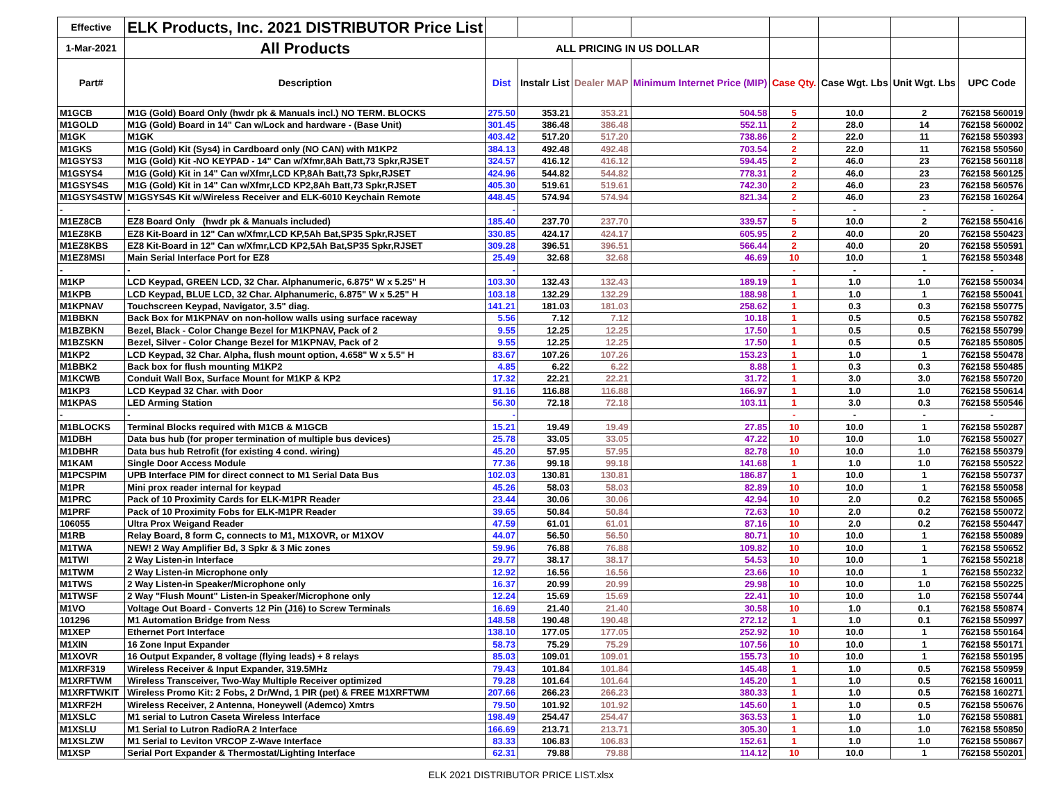| Effective | ELK Products, Inc. 2021 DISTRIBUTOR Price List | | | | | | | | |
| 1-Mar-2021 | All Products | ALL PRICING IN US DOLLAR | | | | | | | |
| Part# | Description | Dist | Instalr List | Dealer MAP | Minimum Internet Price (MIP) | Case Qty. | Case Wgt. Lbs | Unit Wgt. Lbs | UPC Code |
| M1GCB | M1G (Gold) Board Only (hwdr pk & Manuals incl.) NO TERM. BLOCKS | 275.50 | 353.21 | 353.21 | 504.58 | 5 | 10.0 | 2 | 762158 560019 |
| M1GOLD | M1G (Gold) Board in 14" Can w/Lock and hardware - (Base Unit) | 301.45 | 386.48 | 386.48 | 552.11 | 2 | 28.0 | 14 | 762158 560002 |
| M1GK | M1GK | 403.42 | 517.20 | 517.20 | 738.86 | 2 | 22.0 | 11 | 762158 550393 |
| M1GKS | M1G (Gold) Kit (Sys4) in Cardboard only (NO CAN) with M1KP2 | 384.13 | 492.48 | 492.48 | 703.54 | 2 | 22.0 | 11 | 762158 550560 |
| M1GSYS3 | M1G (Gold) Kit -NO KEYPAD - 14" Can w/Xfmr,8Ah Batt,73 Spkr,RJSET | 324.57 | 416.12 | 416.12 | 594.45 | 2 | 46.0 | 23 | 762158 560118 |
| M1GSYS4 | M1G (Gold) Kit in 14" Can w/Xfmr,LCD KP,8Ah Batt,73 Spkr,RJSET | 424.96 | 544.82 | 544.82 | 778.31 | 2 | 46.0 | 23 | 762158 560125 |
| M1GSYS4S | M1G (Gold) Kit in 14" Can w/Xfmr,LCD KP2,8Ah Batt,73 Spkr,RJSET | 405.30 | 519.61 | 519.61 | 742.30 | 2 | 46.0 | 23 | 762158 560576 |
| M1GSYS4STW | M1GSYS4S Kit w/Wireless Receiver and ELK-6010 Keychain Remote | 448.45 | 574.94 | 574.94 | 821.34 | 2 | 46.0 | 23 | 762158 160264 |
| - | - | - | | | | - | - | - | - |
| M1EZ8CB | EZ8 Board Only (hwdr pk & Manuals included) | 185.40 | 237.70 | 237.70 | 339.57 | 5 | 10.0 | 2 | 762158 550416 |
| M1EZ8KB | EZ8 Kit-Board in 12" Can w/Xfmr,LCD KP,5Ah Bat,SP35 Spkr,RJSET | 330.85 | 424.17 | 424.17 | 605.95 | 2 | 40.0 | 20 | 762158 550423 |
| M1EZ8KBS | EZ8 Kit-Board in 12" Can w/Xfmr,LCD KP2,5Ah Bat,SP35 Spkr,RJSET | 309.28 | 396.51 | 396.51 | 566.44 | 2 | 40.0 | 20 | 762158 550591 |
| M1EZ8MSI | Main Serial Interface Port for EZ8 | 25.49 | 32.68 | 32.68 | 46.69 | 10 | 10.0 | 1 | 762158 550348 |
| - | - | - | | | | - | - | - | - |
| M1KP | LCD Keypad, GREEN LCD, 32 Char. Alphanumeric, 6.875" W x 5.25" H | 103.30 | 132.43 | 132.43 | 189.19 | 1 | 1.0 | 1.0 | 762158 550034 |
| M1KPB | LCD Keypad, BLUE LCD, 32 Char. Alphanumeric, 6.875" W x 5.25" H | 103.18 | 132.29 | 132.29 | 188.98 | 1 | 1.0 | 1 | 762158 550041 |
| M1KPNAV | Touchscreen Keypad, Navigator, 3.5" diag. | 141.21 | 181.03 | 181.03 | 258.62 | 1 | 0.3 | 0.3 | 762158 550775 |
| M1BBKN | Back Box for M1KPNAV on non-hollow walls using surface raceway | 5.56 | 7.12 | 7.12 | 10.18 | 1 | 0.5 | 0.5 | 762158 550782 |
| M1BZBKN | Bezel, Black - Color Change Bezel for M1KPNAV, Pack of 2 | 9.55 | 12.25 | 12.25 | 17.50 | 1 | 0.5 | 0.5 | 762158 550799 |
| M1BZSKN | Bezel, Silver - Color Change Bezel for M1KPNAV, Pack of 2 | 9.55 | 12.25 | 12.25 | 17.50 | 1 | 0.5 | 0.5 | 762185 550805 |
| M1KP2 | LCD Keypad, 32 Char. Alpha, flush mount option, 4.658" W x 5.5" H | 83.67 | 107.26 | 107.26 | 153.23 | 1 | 1.0 | 1 | 762158 550478 |
| M1BBK2 | Back box for flush mounting M1KP2 | 4.85 | 6.22 | 6.22 | 8.88 | 1 | 0.3 | 0.3 | 762158 550485 |
| M1KCWB | Conduit Wall Box, Surface Mount for M1KP & KP2 | 17.32 | 22.21 | 22.21 | 31.72 | 1 | 3.0 | 3.0 | 762158 550720 |
| M1KP3 | LCD Keypad 32 Char. with Door | 91.16 | 116.88 | 116.88 | 166.97 | 1 | 1.0 | 1.0 | 762158 550614 |
| M1KPAS | LED Arming Station | 56.30 | 72.18 | 72.18 | 103.11 | 1 | 3.0 | 0.3 | 762158 550546 |
| - | - | - | | | | - | - | - | - |
| M1BLOCKS | Terminal Blocks required with M1CB & M1GCB | 15.21 | 19.49 | 19.49 | 27.85 | 10 | 10.0 | 1 | 762158 550287 |
| M1DBH | Data bus hub (for proper termination of multiple bus devices) | 25.78 | 33.05 | 33.05 | 47.22 | 10 | 10.0 | 1.0 | 762158 550027 |
| M1DBHR | Data bus hub Retrofit (for existing 4 cond. wiring) | 45.20 | 57.95 | 57.95 | 82.78 | 10 | 10.0 | 1.0 | 762158 550379 |
| M1KAM | Single Door Access Module | 77.36 | 99.18 | 99.18 | 141.68 | 1 | 1.0 | 1.0 | 762158 550522 |
| M1PCSPIM | UPB Interface PIM for direct connect to M1 Serial Data Bus | 102.03 | 130.81 | 130.81 | 186.87 | 1 | 10.0 | 1 | 762158 550737 |
| M1PR | Mini prox reader internal for keypad | 45.26 | 58.03 | 58.03 | 82.89 | 10 | 10.0 | 1 | 762158 550058 |
| M1PRC | Pack of 10 Proximity Cards for ELK-M1PR Reader | 23.44 | 30.06 | 30.06 | 42.94 | 10 | 2.0 | 0.2 | 762158 550065 |
| M1PRF | Pack of 10 Proximity Fobs for ELK-M1PR Reader | 39.65 | 50.84 | 50.84 | 72.63 | 10 | 2.0 | 0.2 | 762158 550072 |
| 106055 | Ultra Prox Weigand Reader | 47.59 | 61.01 | 61.01 | 87.16 | 10 | 2.0 | 0.2 | 762158 550447 |
| M1RB | Relay Board, 8 form C, connects to M1, M1XOVR, or M1XOV | 44.07 | 56.50 | 56.50 | 80.71 | 10 | 10.0 | 1 | 762158 550089 |
| M1TWA | NEW! 2 Way Amplifier Bd, 3 Spkr & 3 Mic zones | 59.96 | 76.88 | 76.88 | 109.82 | 10 | 10.0 | 1 | 762158 550652 |
| M1TWI | 2 Way Listen-in Interface | 29.77 | 38.17 | 38.17 | 54.53 | 10 | 10.0 | 1 | 762158 550218 |
| M1TWM | 2 Way Listen-in Microphone only | 12.92 | 16.56 | 16.56 | 23.66 | 10 | 10.0 | 1 | 762158 550232 |
| M1TWS | 2 Way Listen-in Speaker/Microphone only | 16.37 | 20.99 | 20.99 | 29.98 | 10 | 10.0 | 1.0 | 762158 550225 |
| M1TWSF | 2 Way "Flush Mount" Listen-in Speaker/Microphone only | 12.24 | 15.69 | 15.69 | 22.41 | 10 | 10.0 | 1.0 | 762158 550744 |
| M1VO | Voltage Out Board - Converts 12 Pin (J16) to Screw Terminals | 16.69 | 21.40 | 21.40 | 30.58 | 10 | 1.0 | 0.1 | 762158 550874 |
| 101296 | M1 Automation Bridge from Ness | 148.58 | 190.48 | 190.48 | 272.12 | 1 | 1.0 | 0.1 | 762158 550997 |
| M1XEP | Ethernet Port Interface | 138.10 | 177.05 | 177.05 | 252.92 | 10 | 10.0 | 1 | 762158 550164 |
| M1XIN | 16 Zone Input Expander | 58.73 | 75.29 | 75.29 | 107.56 | 10 | 10.0 | 1 | 762158 550171 |
| M1XOVR | 16 Output Expander, 8 voltage (flying leads) + 8 relays | 85.03 | 109.01 | 109.01 | 155.73 | 10 | 10.0 | 1 | 762158 550195 |
| M1XRF319 | Wireless Receiver & Input Expander, 319.5MHz | 79.43 | 101.84 | 101.84 | 145.48 | 1 | 1.0 | 0.5 | 762158 550959 |
| M1XRFTWM | Wireless Transceiver, Two-Way Multiple Receiver optimized | 79.28 | 101.64 | 101.64 | 145.20 | 1 | 1.0 | 0.5 | 762158 160011 |
| M1XRFTWKIT | Wireless Promo Kit: 2 Fobs, 2 Dr/Wnd, 1 PIR (pet) & FREE M1XRFTWM | 207.66 | 266.23 | 266.23 | 380.33 | 1 | 1.0 | 0.5 | 762158 160271 |
| M1XRF2H | Wireless Receiver, 2 Antenna, Honeywell (Ademco) Xmtrs | 79.50 | 101.92 | 101.92 | 145.60 | 1 | 1.0 | 0.5 | 762158 550676 |
| M1XSLC | M1 serial to Lutron Caseta Wireless Interface | 198.49 | 254.47 | 254.47 | 363.53 | 1 | 1.0 | 1.0 | 762158 550881 |
| M1XSLU | M1 Serial to Lutron RadioRA 2 Interface | 166.69 | 213.71 | 213.71 | 305.30 | 1 | 1.0 | 1.0 | 762158 550850 |
| M1XSLZW | M1 Serial to Leviton VRCOP Z-Wave Interface | 83.33 | 106.83 | 106.83 | 152.61 | 1 | 1.0 | 1.0 | 762158 550867 |
| M1XSP | Serial Port Expander & Thermostat/Lighting Interface | 62.31 | 79.88 | 79.88 | 114.12 | 10 | 10.0 | 1 | 762158 550201 |
ELK 2021 DISTRIBUTOR PRICE LIST.xlsx